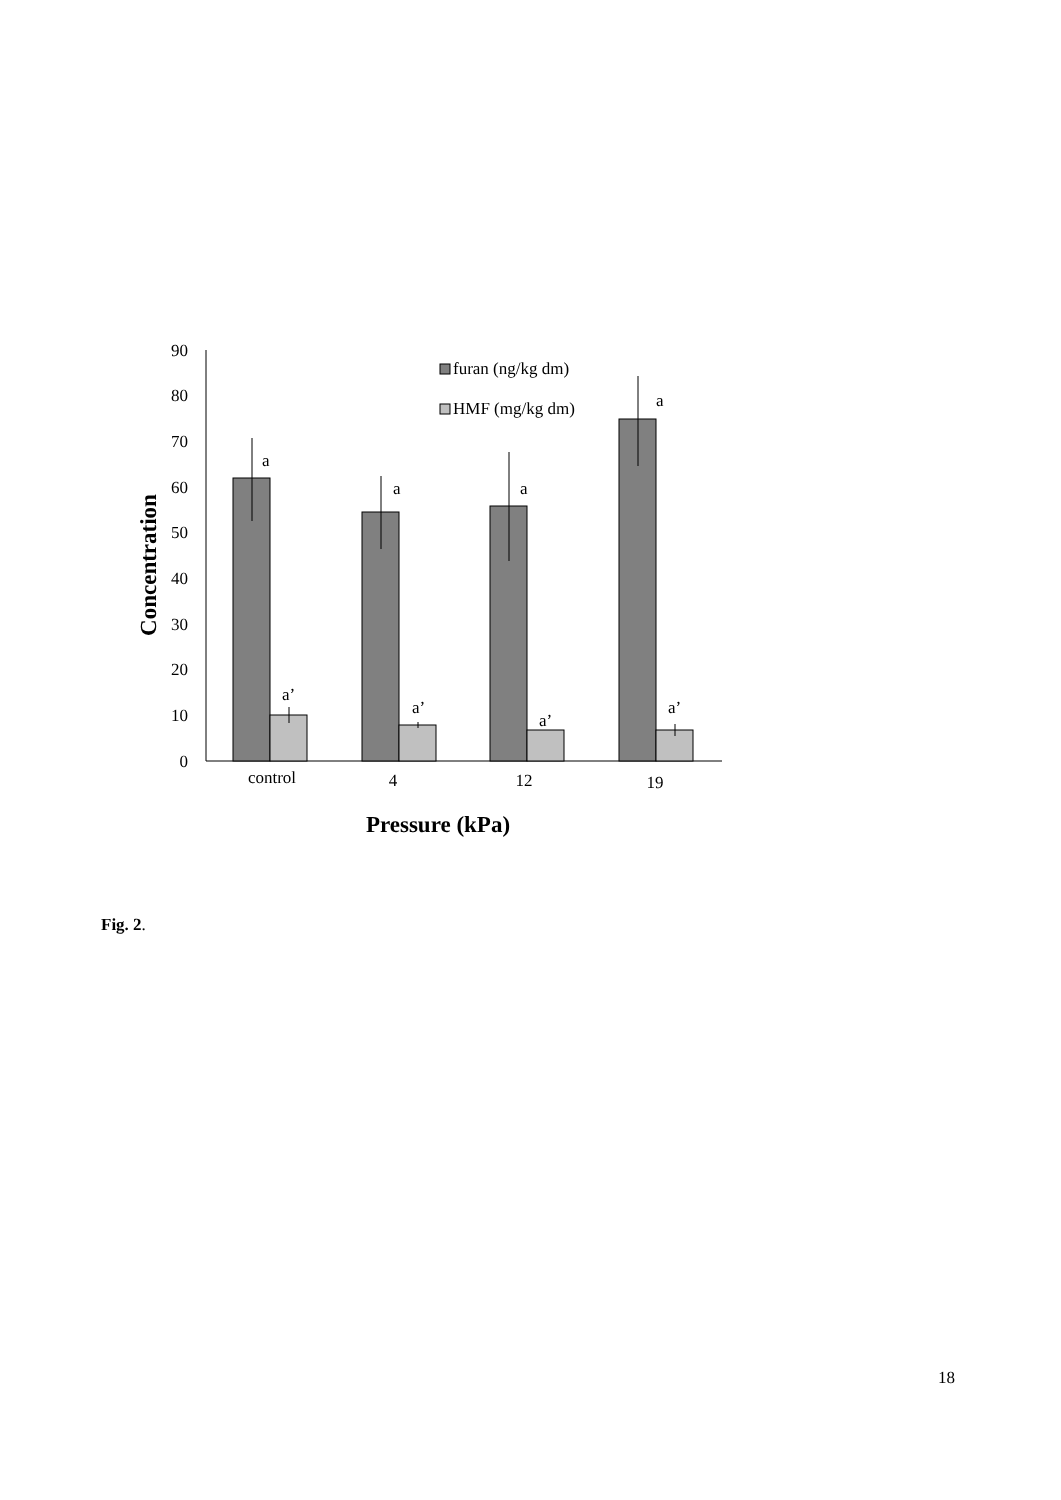0
10
20
30
40
50
60
70
80
90
a
a
a
a
a’
a’
a’
a’
furan (ng/kg dm)
HMF (mg/kg dm)
control
4
12
19
Pressure (kPa)
Concentration
Fig. 2.
18